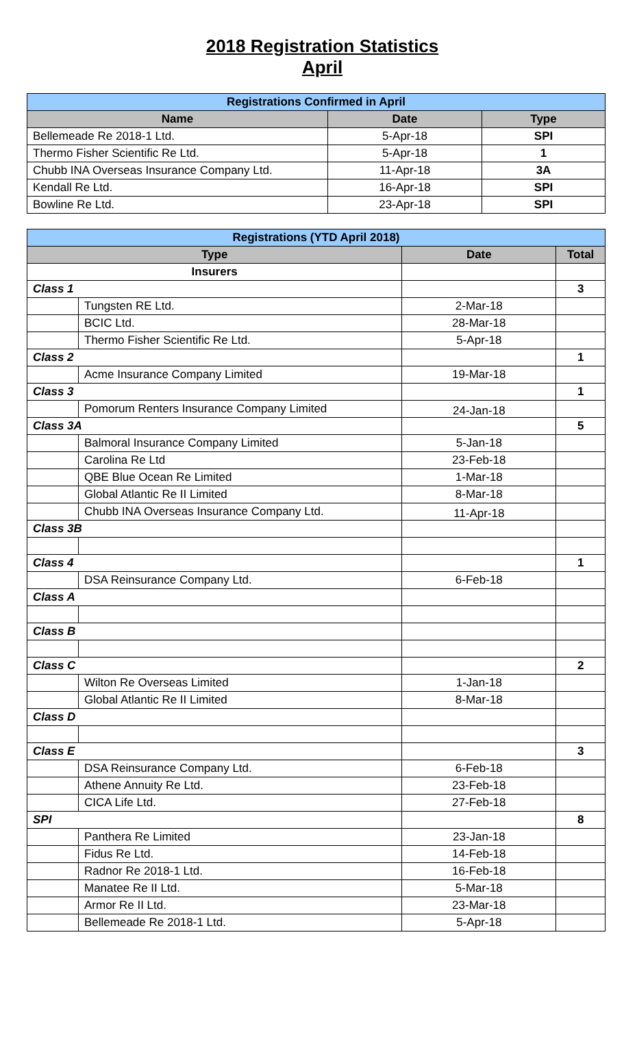2018 Registration Statistics
April
| Registrations Confirmed in April | | |
| Name | Date | Type |
| Bellemeade Re 2018-1 Ltd. | 5-Apr-18 | SPI |
| Thermo Fisher Scientific Re Ltd. | 5-Apr-18 | 1 |
| Chubb INA Overseas Insurance Company Ltd. | 11-Apr-18 | 3A |
| Kendall Re Ltd. | 16-Apr-18 | SPI |
| Bowline Re Ltd. | 23-Apr-18 | SPI |
| Registrations (YTD April 2018) | | | |
| Type | | Date | Total |
| Insurers | | | |
| Class 1 | | | 3 |
| | Tungsten RE Ltd. | 2-Mar-18 | |
| | BCIC Ltd. | 28-Mar-18 | |
| | Thermo Fisher Scientific Re Ltd. | 5-Apr-18 | |
| Class 2 | | | 1 |
| | Acme Insurance Company Limited | 19-Mar-18 | |
| Class 3 | | | 1 |
| | Pomorum Renters Insurance Company Limited | 24-Jan-18 | |
| Class 3A | | | 5 |
| | Balmoral Insurance Company Limited | 5-Jan-18 | |
| | Carolina Re Ltd | 23-Feb-18 | |
| | QBE Blue Ocean Re Limited | 1-Mar-18 | |
| | Global Atlantic Re II Limited | 8-Mar-18 | |
| | Chubb INA Overseas Insurance Company Ltd. | 11-Apr-18 | |
| Class 3B | | | |
| Class 4 | | | 1 |
| | DSA Reinsurance Company Ltd. | 6-Feb-18 | |
| Class A | | | |
| Class B | | | |
| Class C | | | 2 |
| | Wilton Re Overseas Limited | 1-Jan-18 | |
| | Global Atlantic Re II Limited | 8-Mar-18 | |
| Class D | | | |
| Class E | | | 3 |
| | DSA Reinsurance Company Ltd. | 6-Feb-18 | |
| | Athene Annuity Re Ltd. | 23-Feb-18 | |
| | CICA Life Ltd. | 27-Feb-18 | |
| SPI | | | 8 |
| | Panthera Re Limited | 23-Jan-18 | |
| | Fidus Re Ltd. | 14-Feb-18 | |
| | Radnor Re 2018-1 Ltd. | 16-Feb-18 | |
| | Manatee Re II Ltd. | 5-Mar-18 | |
| | Armor Re II Ltd. | 23-Mar-18 | |
| | Bellemeade Re 2018-1 Ltd. | 5-Apr-18 | |